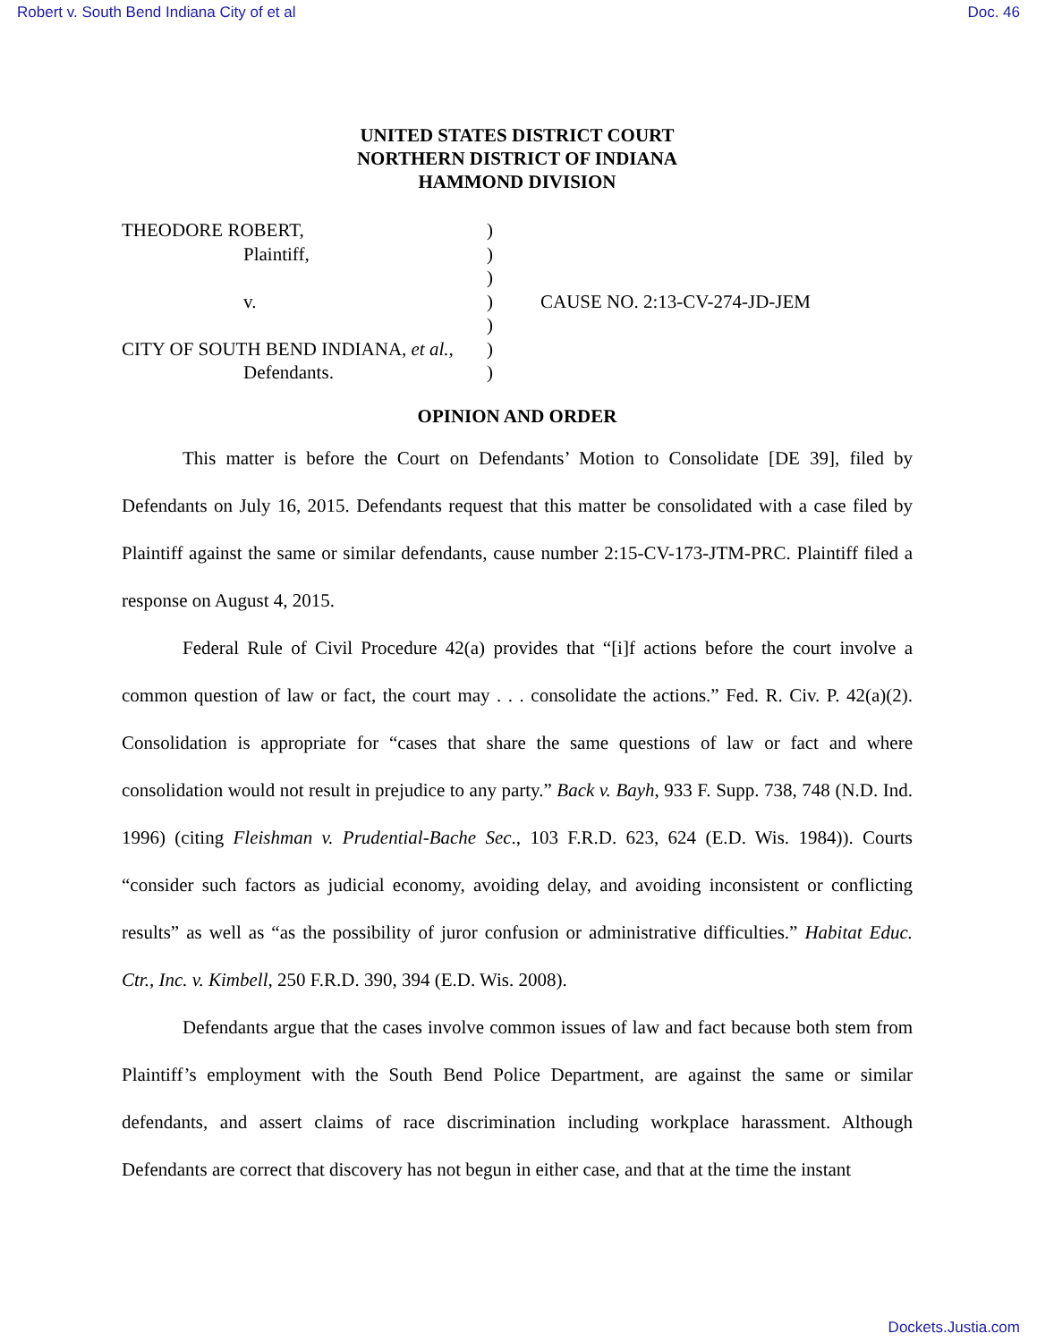Robert v. South Bend Indiana City of et al Doc. 46
UNITED STATES DISTRICT COURT
NORTHERN DISTRICT OF INDIANA
HAMMOND DIVISION
| THEODORE ROBERT, | ) | |
| Plaintiff, | ) | |
| | ) | |
| v. | ) | CAUSE NO. 2:13-CV-274-JD-JEM |
| | ) | |
| CITY OF SOUTH BEND INDIANA, et al., | ) | |
| Defendants. | ) | |
OPINION AND ORDER
This matter is before the Court on Defendants’ Motion to Consolidate [DE 39], filed by Defendants on July 16, 2015. Defendants request that this matter be consolidated with a case filed by Plaintiff against the same or similar defendants, cause number 2:15-CV-173-JTM-PRC. Plaintiff filed a response on August 4, 2015.
Federal Rule of Civil Procedure 42(a) provides that “[i]f actions before the court involve a common question of law or fact, the court may . . . consolidate the actions.” Fed. R. Civ. P. 42(a)(2). Consolidation is appropriate for “cases that share the same questions of law or fact and where consolidation would not result in prejudice to any party.” Back v. Bayh, 933 F. Supp. 738, 748 (N.D. Ind. 1996) (citing Fleishman v. Prudential-Bache Sec., 103 F.R.D. 623, 624 (E.D. Wis. 1984)). Courts “consider such factors as judicial economy, avoiding delay, and avoiding inconsistent or conflicting results” as well as “as the possibility of juror confusion or administrative difficulties.” Habitat Educ. Ctr., Inc. v. Kimbell, 250 F.R.D. 390, 394 (E.D. Wis. 2008).
Defendants argue that the cases involve common issues of law and fact because both stem from Plaintiff’s employment with the South Bend Police Department, are against the same or similar defendants, and assert claims of race discrimination including workplace harassment. Although Defendants are correct that discovery has not begun in either case, and that at the time the instant
Dockets.Justia.com